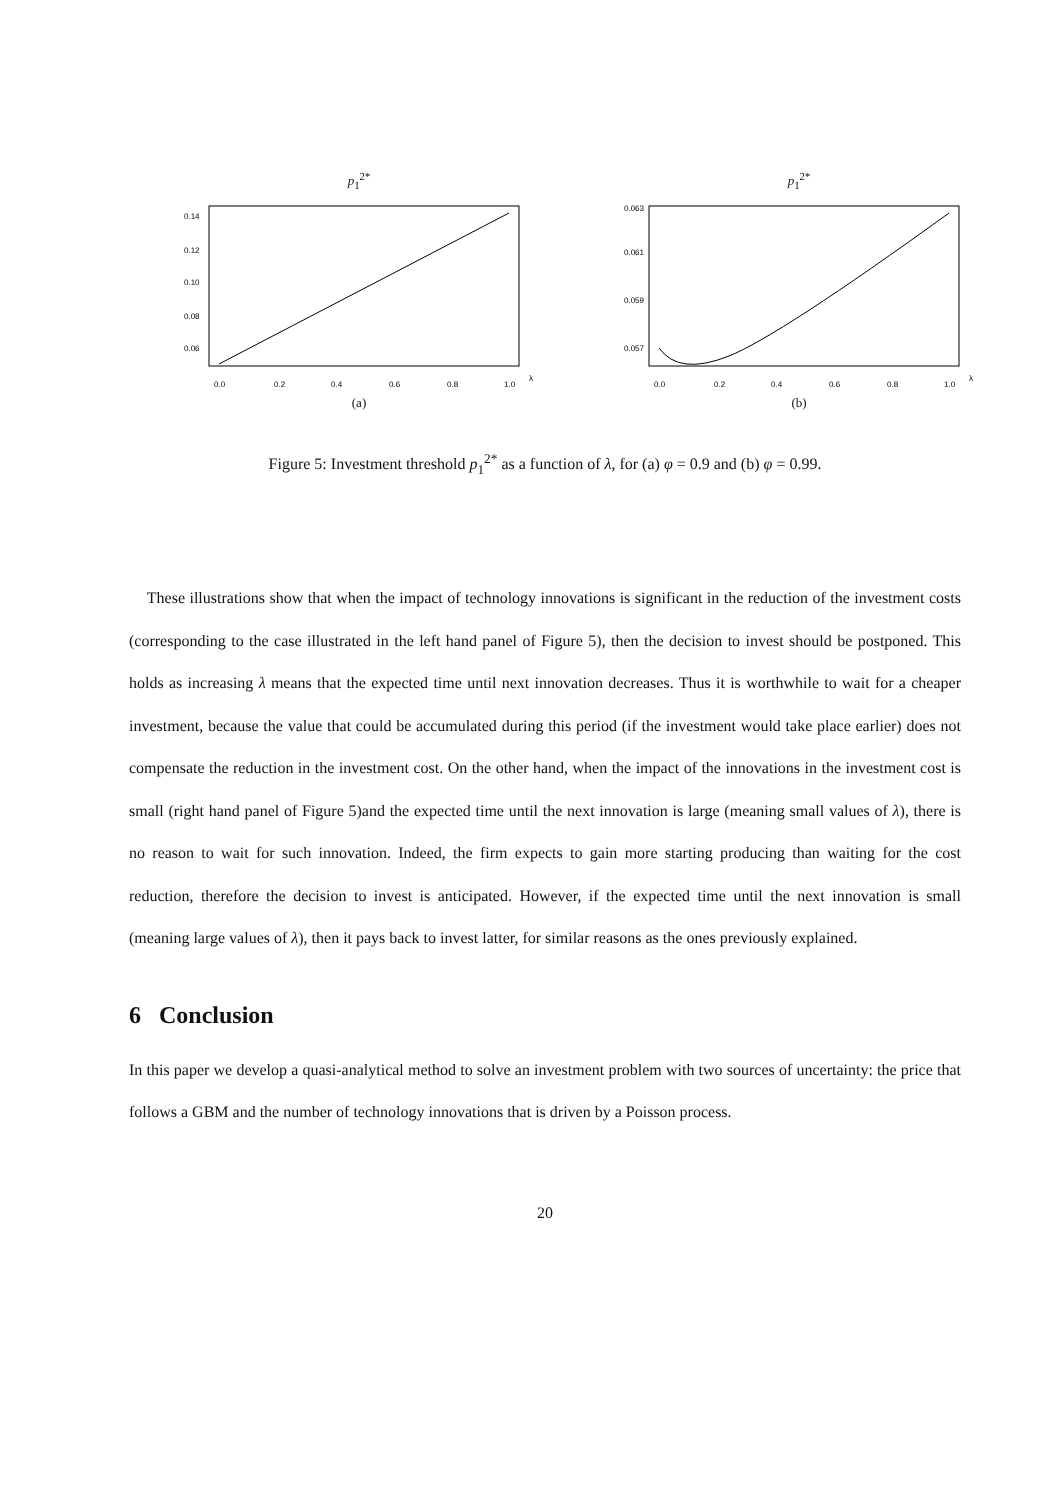p<sub>1</sub><sup>2*</sup>
0.0
0.2
0.4
0.6
0.8
1.0
λ
0.06
0.08
0.10
0.12
0.14
(a)
p<sub>1</sub><sup>2*</sup>
0.0
0.2
0.4
0.6
0.8
1.0
λ
0.057
0.059
0.061
0.063
(b)
Figure 5: Investment threshold p<sub>1</sub><sup>2*</sup> as a function of λ, for (a) φ = 0.9 and (b) φ = 0.99.
These illustrations show that when the impact of technology innovations is significant in the reduction of the investment costs (corresponding to the case illustrated in the left hand panel of Figure 5), then the decision to invest should be postponed. This holds as increasing λ means that the expected time until next innovation decreases. Thus it is worthwhile to wait for a cheaper investment, because the value that could be accumulated during this period (if the investment would take place earlier) does not compensate the reduction in the investment cost. On the other hand, when the impact of the innovations in the investment cost is small (right hand panel of Figure 5)and the expected time until the next innovation is large (meaning small values of λ), there is no reason to wait for such innovation. Indeed, the firm expects to gain more starting producing than waiting for the cost reduction, therefore the decision to invest is anticipated. However, if the expected time until the next innovation is small (meaning large values of λ), then it pays back to invest latter, for similar reasons as the ones previously explained.
6 Conclusion
In this paper we develop a quasi-analytical method to solve an investment problem with two sources of uncertainty: the price that follows a GBM and the number of technology innovations that is driven by a Poisson process.
20